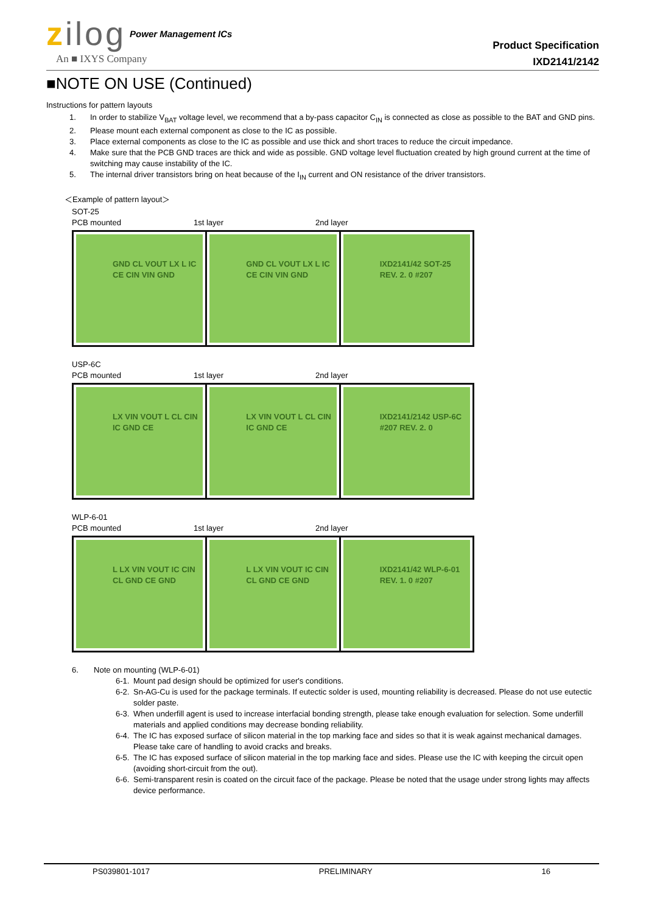zilog
Power Management ICs
An ■ IXYS Company
Product Specification
IXD2141/2142
■NOTE ON USE (Continued)
Instructions for pattern layouts
1. In order to stabilize V<sub>BAT</sub> voltage level, we recommend that a by-pass capacitor C<sub>IN</sub> is connected as close as possible to the BAT and GND pins.
2. Please mount each external component as close to the IC as possible.
3. Place external components as close to the IC as possible and use thick and short traces to reduce the circuit impedance.
4. Make sure that the PCB GND traces are thick and wide as possible. GND voltage level fluctuation created by high ground current at the time of switching may cause instability of the IC.
5. The internal driver transistors bring on heat because of the I<sub>IN</sub> current and ON resistance of the driver transistors.
＜Example of pattern layout＞
SOT-25
PCB mounted 1st layer 2nd layer
GND CL VOUT LX L IC CE CIN VIN GND
GND CL VOUT LX L IC CE CIN VIN GND
IXD2141/42 SOT-25 REV. 2. 0 #207
USP-6C
PCB mounted 1st layer 2nd layer
LX VIN VOUT L CL CIN IC GND CE LX VIN VOUT L CL CIN IC GND CE IXD2141/2142 USP-6C #207 REV. 2. 0
WLP-6-01
PCB mounted 1st layer 2nd layer
L LX VIN VOUT IC CIN CL GND CE GND
L LX VIN VOUT IC CIN CL GND CE GND
IXD2141/42 WLP-6-01 REV. 1. 0 #207
6. Note on mounting (WLP-6-01)
6-1. Mount pad design should be optimized for user's conditions.
6-2. Sn-AG-Cu is used for the package terminals. If eutectic solder is used, mounting reliability is decreased. Please do not use eutectic solder paste.
6-3. When underfill agent is used to increase interfacial bonding strength, please take enough evaluation for selection. Some underfill materials and applied conditions may decrease bonding reliability.
6-4. The IC has exposed surface of silicon material in the top marking face and sides so that it is weak against mechanical damages. Please take care of handling to avoid cracks and breaks.
6-5. The IC has exposed surface of silicon material in the top marking face and sides. Please use the IC with keeping the circuit open (avoiding short-circuit from the out).
6-6. Semi-transparent resin is coated on the circuit face of the package. Please be noted that the usage under strong lights may affects device performance.
PS039801-1017 PRELIMINARY 16